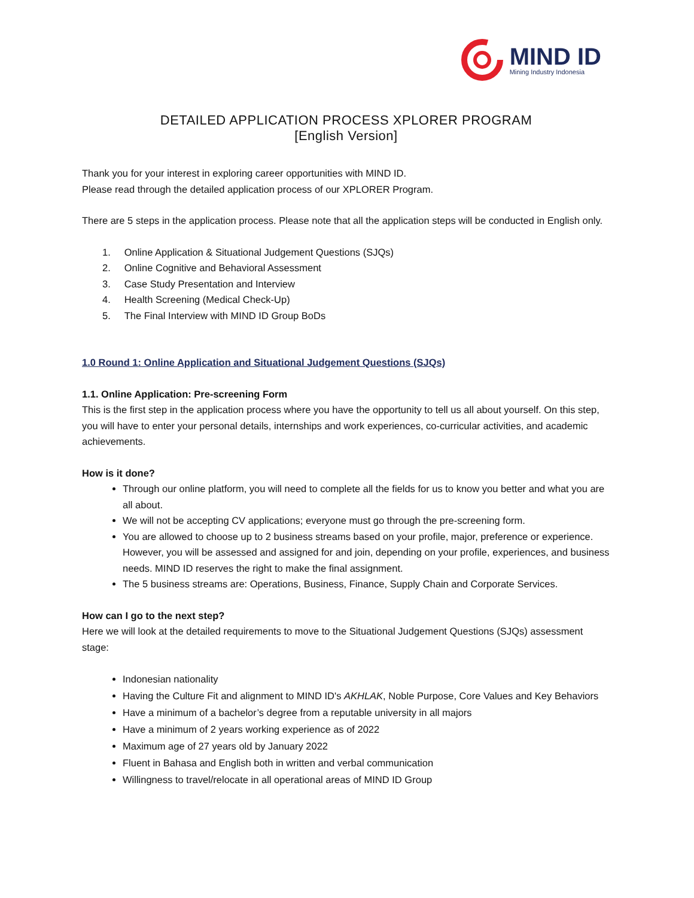MIND ID
Mining Industry Indonesia
DETAILED APPLICATION PROCESS XPLORER PROGRAM
[English Version]
Thank you for your interest in exploring career opportunities with MIND ID.
Please read through the detailed application process of our XPLORER Program.
There are 5 steps in the application process. Please note that all the application steps will be conducted in English only.
1. Online Application & Situational Judgement Questions (SJQs)
2. Online Cognitive and Behavioral Assessment
3. Case Study Presentation and Interview
4. Health Screening (Medical Check-Up)
5. The Final Interview with MIND ID Group BoDs
1.0 Round 1: Online Application and Situational Judgement Questions (SJQs)
1.1. Online Application: Pre-screening Form
This is the first step in the application process where you have the opportunity to tell us all about yourself. On this step, you will have to enter your personal details, internships and work experiences, co-curricular activities, and academic achievements.
How is it done?
Through our online platform, you will need to complete all the fields for us to know you better and what you are all about.
We will not be accepting CV applications; everyone must go through the pre-screening form.
You are allowed to choose up to 2 business streams based on your profile, major, preference or experience. However, you will be assessed and assigned for and join, depending on your profile, experiences, and business needs. MIND ID reserves the right to make the final assignment.
The 5 business streams are: Operations, Business, Finance, Supply Chain and Corporate Services.
How can I go to the next step?
Here we will look at the detailed requirements to move to the Situational Judgement Questions (SJQs) assessment stage:
Indonesian nationality
Having the Culture Fit and alignment to MIND ID's AKHLAK, Noble Purpose, Core Values and Key Behaviors
Have a minimum of a bachelor’s degree from a reputable university in all majors
Have a minimum of 2 years working experience as of 2022
Maximum age of 27 years old by January 2022
Fluent in Bahasa and English both in written and verbal communication
Willingness to travel/relocate in all operational areas of MIND ID Group